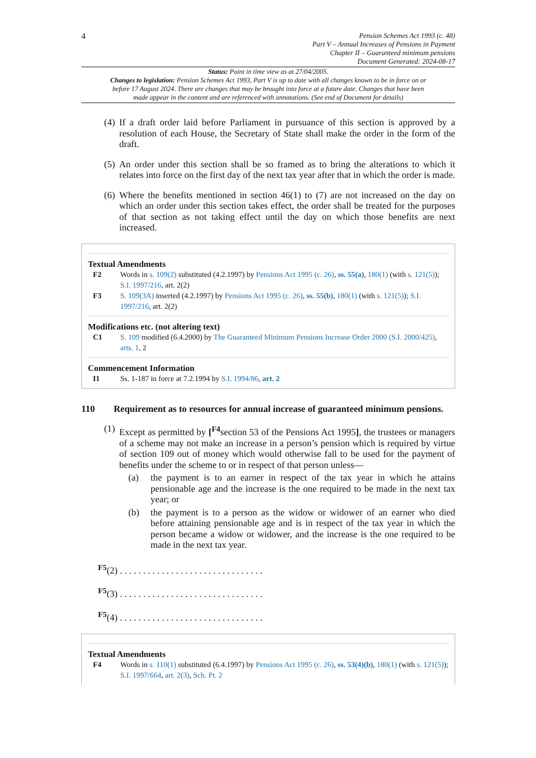4
Pension Schemes Act 1993 (c. 48)
Part V – Annual Increases of Pensions in Payment
Chapter II – Guaranteed minimum pensions
Document Generated: 2024-08-17
Status: Point in time view as at 27/04/2005.
Changes to legislation: Pension Schemes Act 1993, Part V is up to date with all changes known to be in force on or before 17 August 2024. There are changes that may be brought into force at a future date. Changes that have been made appear in the content and are referenced with annotations. (See end of Document for details)
(4) If a draft order laid before Parliament in pursuance of this section is approved by a resolution of each House, the Secretary of State shall make the order in the form of the draft.
(5) An order under this section shall be so framed as to bring the alterations to which it relates into force on the first day of the next tax year after that in which the order is made.
(6) Where the benefits mentioned in section 46(1) to (7) are not increased on the day on which an order under this section takes effect, the order shall be treated for the purposes of that section as not taking effect until the day on which those benefits are next increased.
Textual Amendments
F2 Words in s. 109(2) substituted (4.2.1997) by Pensions Act 1995 (c. 26), ss. 55(a), 180(1) (with s. 121(5)); S.I. 1997/216, art. 2(2)
F3 S. 109(3A) inserted (4.2.1997) by Pensions Act 1995 (c. 26), ss. 55(b), 180(1) (with s. 121(5)); S.I. 1997/216, art. 2(2)
Modifications etc. (not altering text)
C1 S. 109 modified (6.4.2000) by The Guaranteed Minimum Pensions Increase Order 2000 (S.I. 2000/425), arts. 1, 2
Commencement Information
I1 Ss. 1-187 in force at 7.2.1994 by S.I. 1994/86, art. 2
110 Requirement as to resources for annual increase of guaranteed minimum pensions.
(1) Except as permitted by [<sup>F4</sup>section 53 of the Pensions Act 1995], the trustees or managers of a scheme may not make an increase in a person’s pension which is required by virtue of section 109 out of money which would otherwise fall to be used for the payment of benefits under the scheme to or in respect of that person unless—
(a) the payment is to an earner in respect of the tax year in which he attains pensionable age and the increase is the one required to be made in the next tax year; or
(b) the payment is to a person as the widow or widower of an earner who died before attaining pensionable age and is in respect of the tax year in which the person became a widow or widower, and the increase is the one required to be made in the next tax year.
<sup>F5</sup>(2) . . . . . . . . . . . . . . . . . . . . . . . . . . . . . . .
<sup>F5</sup>(3) . . . . . . . . . . . . . . . . . . . . . . . . . . . . . . .
<sup>F5</sup>(4) . . . . . . . . . . . . . . . . . . . . . . . . . . . . . . .
Textual Amendments
F4 Words in s. 110(1) substituted (6.4.1997) by Pensions Act 1995 (c. 26), ss. 53(4)(b), 180(1) (with s. 121(5)); S.I. 1997/664, art. 2(3), Sch. Pt. 2